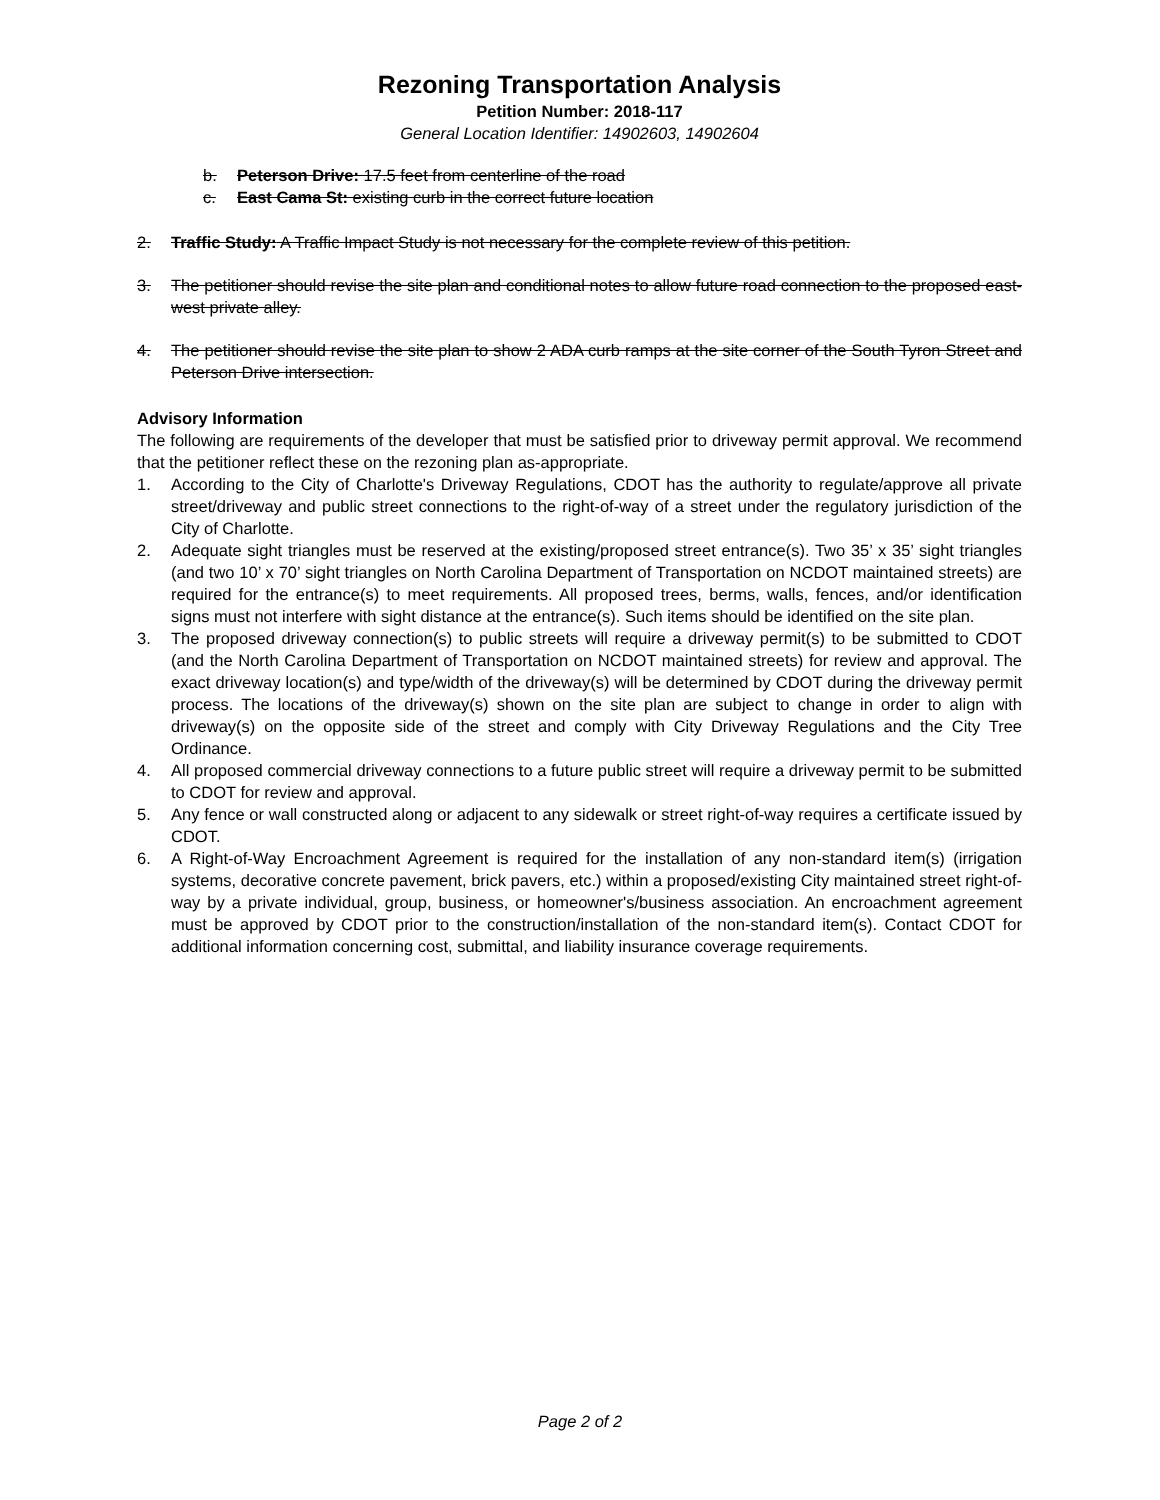Rezoning Transportation Analysis
Petition Number: 2018-117
General Location Identifier: 14902603, 14902604
b. Peterson Drive: 17.5 feet from centerline of the road
c. East Cama St: existing curb in the correct future location
2. Traffic Study: A Traffic Impact Study is not necessary for the complete review of this petition.
3. The petitioner should revise the site plan and conditional notes to allow future road connection to the proposed east-west private alley.
4. The petitioner should revise the site plan to show 2 ADA curb ramps at the site corner of the South Tyron Street and Peterson Drive intersection.
Advisory Information
The following are requirements of the developer that must be satisfied prior to driveway permit approval. We recommend that the petitioner reflect these on the rezoning plan as-appropriate.
1. According to the City of Charlotte's Driveway Regulations, CDOT has the authority to regulate/approve all private street/driveway and public street connections to the right-of-way of a street under the regulatory jurisdiction of the City of Charlotte.
2. Adequate sight triangles must be reserved at the existing/proposed street entrance(s). Two 35’ x 35’ sight triangles (and two 10’ x 70’ sight triangles on North Carolina Department of Transportation on NCDOT maintained streets) are required for the entrance(s) to meet requirements. All proposed trees, berms, walls, fences, and/or identification signs must not interfere with sight distance at the entrance(s). Such items should be identified on the site plan.
3. The proposed driveway connection(s) to public streets will require a driveway permit(s) to be submitted to CDOT (and the North Carolina Department of Transportation on NCDOT maintained streets) for review and approval. The exact driveway location(s) and type/width of the driveway(s) will be determined by CDOT during the driveway permit process. The locations of the driveway(s) shown on the site plan are subject to change in order to align with driveway(s) on the opposite side of the street and comply with City Driveway Regulations and the City Tree Ordinance.
4. All proposed commercial driveway connections to a future public street will require a driveway permit to be submitted to CDOT for review and approval.
5. Any fence or wall constructed along or adjacent to any sidewalk or street right-of-way requires a certificate issued by CDOT.
6. A Right-of-Way Encroachment Agreement is required for the installation of any non-standard item(s) (irrigation systems, decorative concrete pavement, brick pavers, etc.) within a proposed/existing City maintained street right-of-way by a private individual, group, business, or homeowner's/business association. An encroachment agreement must be approved by CDOT prior to the construction/installation of the non-standard item(s). Contact CDOT for additional information concerning cost, submittal, and liability insurance coverage requirements.
Page 2 of 2